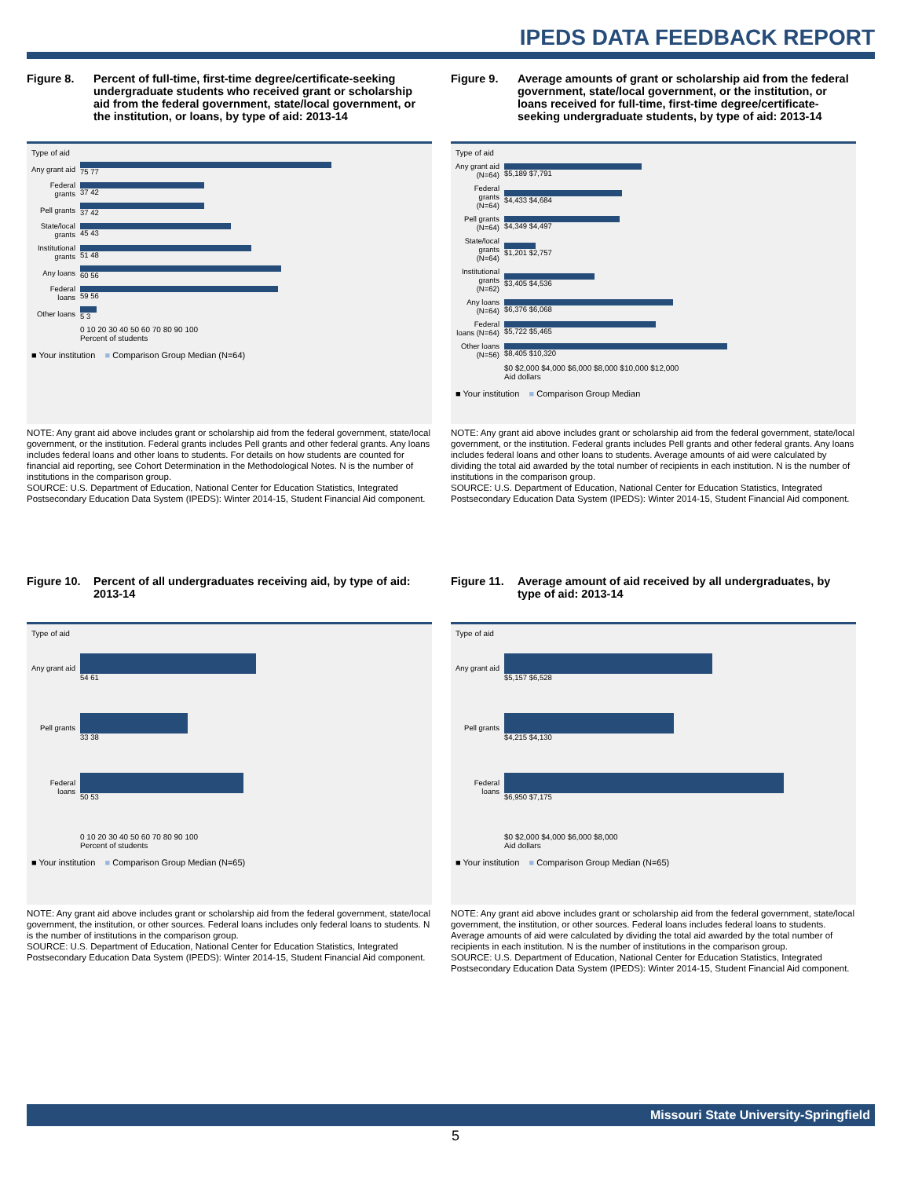IPEDS DATA FEEDBACK REPORT
Figure 8. Percent of full-time, first-time degree/certificate-seeking undergraduate students who received grant or scholarship aid from the federal government, state/local government, or the institution, or loans, by type of aid: 2013-14
Type of aid
Any grant aid
75 77
Federal grants
37 42
Pell grants
37 42
State/local grants
45 43
Institutional grants
51 48
Any loans
60 56
Federal loans
59 56
Other loans
5 3
0 10 20 30 40 50 60 70 80 90 100
Percent of students
■ Your institution ■ Comparison Group Median (N=64)
NOTE: Any grant aid above includes grant or scholarship aid from the federal government, state/local government, or the institution. Federal grants includes Pell grants and other federal grants. Any loans includes federal loans and other loans to students. For details on how students are counted for financial aid reporting, see Cohort Determination in the Methodological Notes. N is the number of institutions in the comparison group.
SOURCE: U.S. Department of Education, National Center for Education Statistics, Integrated Postsecondary Education Data System (IPEDS): Winter 2014-15, Student Financial Aid component.
Figure 9. Average amounts of grant or scholarship aid from the federal government, state/local government, or the institution, or loans received for full-time, first-time degree/certificate-seeking undergraduate students, by type of aid: 2013-14
Type of aid
Any grant aid (N=64)
$5,189 $7,791
Federal grants (N=64)
$4,433 $4,684
Pell grants (N=64)
$4,349 $4,497
State/local grants (N=64)
$1,201 $2,757
Institutional grants (N=62)
$3,405 $4,536
Any loans (N=64)
$6,376 $6,068
Federal loans (N=64)
$5,722 $5,465
Other loans (N=56)
$8,405 $10,320
$0 $2,000 $4,000 $6,000 $8,000 $10,000 $12,000
Aid dollars
■ Your institution ■ Comparison Group Median
NOTE: Any grant aid above includes grant or scholarship aid from the federal government, state/local government, or the institution. Federal grants includes Pell grants and other federal grants. Any loans includes federal loans and other loans to students. Average amounts of aid were calculated by dividing the total aid awarded by the total number of recipients in each institution. N is the number of institutions in the comparison group.
SOURCE: U.S. Department of Education, National Center for Education Statistics, Integrated Postsecondary Education Data System (IPEDS): Winter 2014-15, Student Financial Aid component.
Figure 10. Percent of all undergraduates receiving aid, by type of aid: 2013-14
Type of aid
Any grant aid
54 61
Pell grants
33 38
Federal loans
50 53
0 10 20 30 40 50 60 70 80 90 100
Percent of students
■ Your institution ■ Comparison Group Median (N=65)
NOTE: Any grant aid above includes grant or scholarship aid from the federal government, state/local government, the institution, or other sources. Federal loans includes only federal loans to students. N is the number of institutions in the comparison group.
SOURCE: U.S. Department of Education, National Center for Education Statistics, Integrated Postsecondary Education Data System (IPEDS): Winter 2014-15, Student Financial Aid component.
Figure 11. Average amount of aid received by all undergraduates, by type of aid: 2013-14
Type of aid
Any grant aid
$5,157 $6,528
Pell grants
$4,215 $4,130
Federal loans
$6,950 $7,175
$0 $2,000 $4,000 $6,000 $8,000
Aid dollars
■ Your institution ■ Comparison Group Median (N=65)
NOTE: Any grant aid above includes grant or scholarship aid from the federal government, state/local government, the institution, or other sources. Federal loans includes federal loans to students. Average amounts of aid were calculated by dividing the total aid awarded by the total number of recipients in each institution. N is the number of institutions in the comparison group.
SOURCE: U.S. Department of Education, National Center for Education Statistics, Integrated Postsecondary Education Data System (IPEDS): Winter 2014-15, Student Financial Aid component.
Missouri State University-Springfield
5